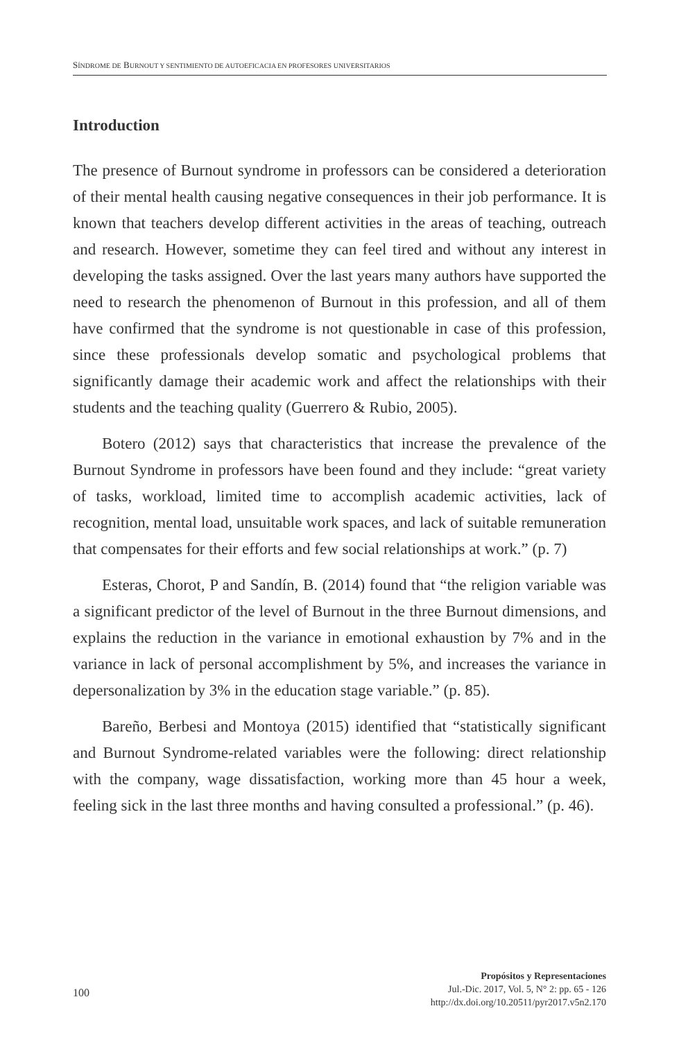SÍNDROME DE BURNOUT Y SENTIMIENTO DE AUTOEFICACIA EN PROFESORES UNIVERSITARIOS
Introduction
The presence of Burnout syndrome in professors can be considered a deterioration of their mental health causing negative consequences in their job performance. It is known that teachers develop different activities in the areas of teaching, outreach and research. However, sometime they can feel tired and without any interest in developing the tasks assigned. Over the last years many authors have supported the need to research the phenomenon of Burnout in this profession, and all of them have confirmed that the syndrome is not questionable in case of this profession, since these professionals develop somatic and psychological problems that significantly damage their academic work and affect the relationships with their students and the teaching quality (Guerrero & Rubio, 2005).
Botero (2012) says that characteristics that increase the prevalence of the Burnout Syndrome in professors have been found and they include: “great variety of tasks, workload, limited time to accomplish academic activities, lack of recognition, mental load, unsuitable work spaces, and lack of suitable remuneration that compensates for their efforts and few social relationships at work.” (p. 7)
Esteras, Chorot, P and Sandín, B. (2014) found that “the religion variable was a significant predictor of the level of Burnout in the three Burnout dimensions, and explains the reduction in the variance in emotional exhaustion by 7% and in the variance in lack of personal accomplishment by 5%, and increases the variance in depersonalization by 3% in the education stage variable.” (p. 85).
Bareño, Berbesi and Montoya (2015) identified that “statistically significant and Burnout Syndrome-related variables were the following: direct relationship with the company, wage dissatisfaction, working more than 45 hour a week, feeling sick in the last three months and having consulted a professional.” (p. 46).
100
Propósitos y Representaciones
Jul.-Dic. 2017, Vol. 5, N° 2: pp. 65 - 126
http://dx.doi.org/10.20511/pyr2017.v5n2.170